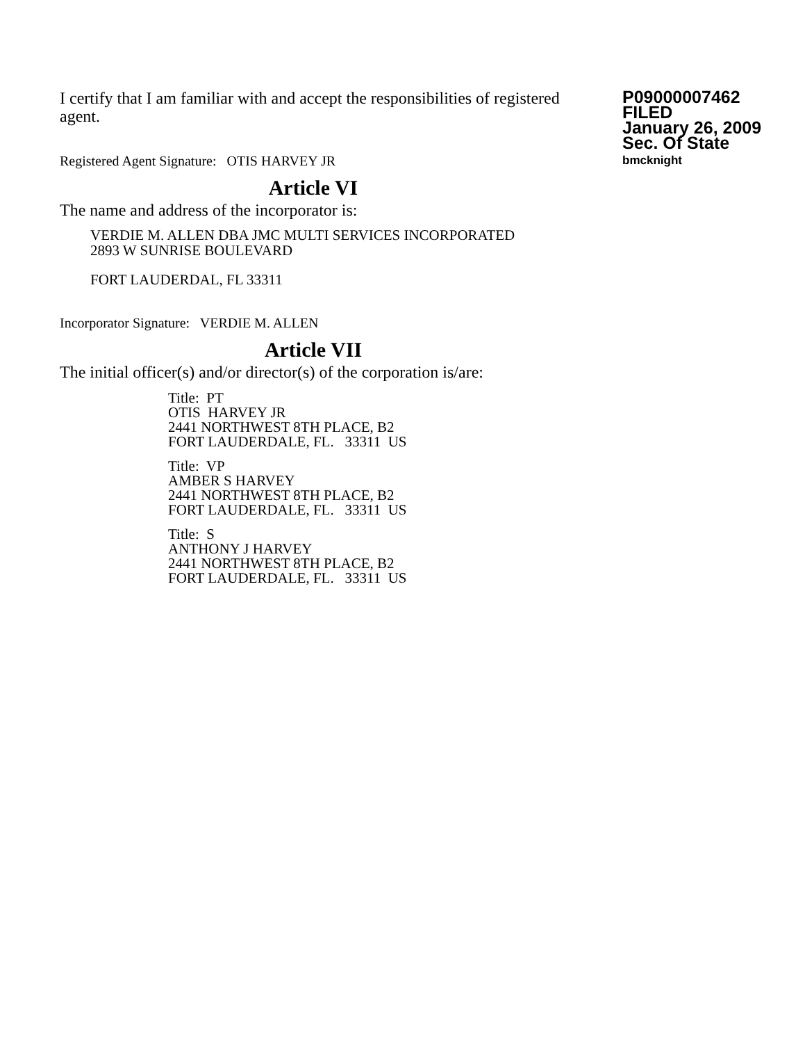I certify that I am familiar with and accept the responsibilities of registered agent.
Registered Agent Signature: OTIS HARVEY JR
P09000007462
FILED
January 26, 2009
Sec. Of State
bmcknight
Article VI
The name and address of the incorporator is:
VERDIE M. ALLEN DBA JMC MULTI SERVICES INCORPORATED
2893 W SUNRISE BOULEVARD
FORT LAUDERDAL, FL 33311
Incorporator Signature: VERDIE M. ALLEN
Article VII
The initial officer(s) and/or director(s) of the corporation is/are:
Title: PT
OTIS HARVEY JR
2441 NORTHWEST 8TH PLACE, B2
FORT LAUDERDALE, FL. 33311 US
Title: VP
AMBER S HARVEY
2441 NORTHWEST 8TH PLACE, B2
FORT LAUDERDALE, FL. 33311 US
Title: S
ANTHONY J HARVEY
2441 NORTHWEST 8TH PLACE, B2
FORT LAUDERDALE, FL. 33311 US